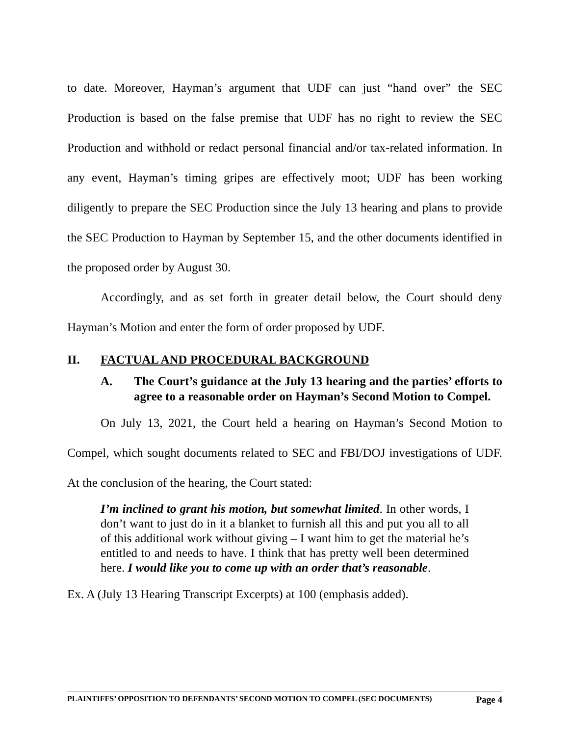to date. Moreover, Hayman’s argument that UDF can just “hand over” the SEC Production is based on the false premise that UDF has no right to review the SEC Production and withhold or redact personal financial and/or tax-related information. In any event, Hayman’s timing gripes are effectively moot; UDF has been working diligently to prepare the SEC Production since the July 13 hearing and plans to provide the SEC Production to Hayman by September 15, and the other documents identified in the proposed order by August 30.
Accordingly, and as set forth in greater detail below, the Court should deny Hayman’s Motion and enter the form of order proposed by UDF.
II. FACTUAL AND PROCEDURAL BACKGROUND
A. The Court’s guidance at the July 13 hearing and the parties’ efforts to agree to a reasonable order on Hayman’s Second Motion to Compel.
On July 13, 2021, the Court held a hearing on Hayman’s Second Motion to Compel, which sought documents related to SEC and FBI/DOJ investigations of UDF. At the conclusion of the hearing, the Court stated:
I’m inclined to grant his motion, but somewhat limited. In other words, I don’t want to just do in it a blanket to furnish all this and put you all to all of this additional work without giving – I want him to get the material he’s entitled to and needs to have. I think that has pretty well been determined here. I would like you to come up with an order that’s reasonable.
Ex. A (July 13 Hearing Transcript Excerpts) at 100 (emphasis added).
PLAINTIFFS’ OPPOSITION TO DEFENDANTS’ SECOND MOTION TO COMPEL (SEC DOCUMENTS) Page 4